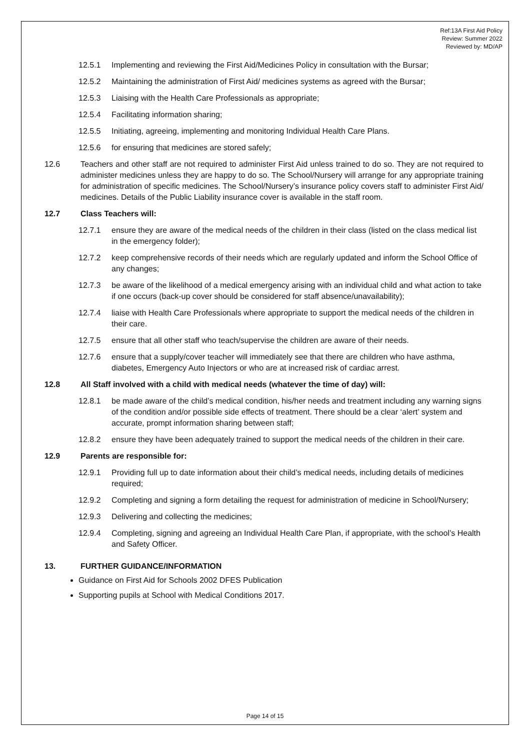Ref:13A First Aid Policy
Review: Summer 2022
Reviewed by: MD/AP
12.5.1 Implementing and reviewing the First Aid/Medicines Policy in consultation with the Bursar;
12.5.2 Maintaining the administration of First Aid/ medicines systems as agreed with the Bursar;
12.5.3 Liaising with the Health Care Professionals as appropriate;
12.5.4 Facilitating information sharing;
12.5.5 Initiating, agreeing, implementing and monitoring Individual Health Care Plans.
12.5.6 for ensuring that medicines are stored safely;
12.6 Teachers and other staff are not required to administer First Aid unless trained to do so. They are not required to administer medicines unless they are happy to do so. The School/Nursery will arrange for any appropriate training for administration of specific medicines. The School/Nursery’s insurance policy covers staff to administer First Aid/ medicines. Details of the Public Liability insurance cover is available in the staff room.
12.7 Class Teachers will:
12.7.1 ensure they are aware of the medical needs of the children in their class (listed on the class medical list in the emergency folder);
12.7.2 keep comprehensive records of their needs which are regularly updated and inform the School Office of any changes;
12.7.3 be aware of the likelihood of a medical emergency arising with an individual child and what action to take if one occurs (back-up cover should be considered for staff absence/unavailability);
12.7.4 liaise with Health Care Professionals where appropriate to support the medical needs of the children in their care.
12.7.5 ensure that all other staff who teach/supervise the children are aware of their needs.
12.7.6 ensure that a supply/cover teacher will immediately see that there are children who have asthma, diabetes, Emergency Auto Injectors or who are at increased risk of cardiac arrest.
12.8 All Staff involved with a child with medical needs (whatever the time of day) will:
12.8.1 be made aware of the child’s medical condition, his/her needs and treatment including any warning signs of the condition and/or possible side effects of treatment. There should be a clear ‘alert’ system and accurate, prompt information sharing between staff;
12.8.2 ensure they have been adequately trained to support the medical needs of the children in their care.
12.9 Parents are responsible for:
12.9.1 Providing full up to date information about their child’s medical needs, including details of medicines required;
12.9.2 Completing and signing a form detailing the request for administration of medicine in School/Nursery;
12.9.3 Delivering and collecting the medicines;
12.9.4 Completing, signing and agreeing an Individual Health Care Plan, if appropriate, with the school’s Health and Safety Officer.
13. FURTHER GUIDANCE/INFORMATION
Guidance on First Aid for Schools 2002 DFES Publication
Supporting pupils at School with Medical Conditions 2017.
Page 14 of 15